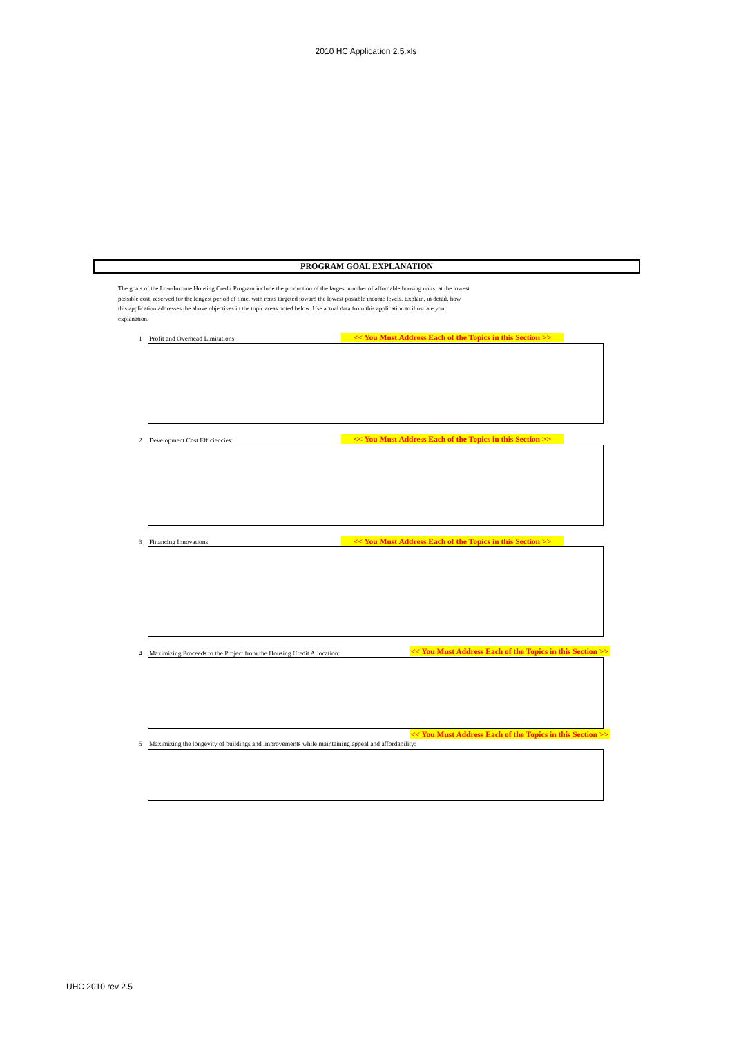2010 HC Application 2.5.xls
PROGRAM GOAL EXPLANATION
The goals of the Low-Income Housing Credit Program include the production of the largest number of affordable housing units, at the lowest possible cost, reserved for the longest period of time, with rents targeted toward the lowest possible income levels. Explain, in detail, how this application addresses the above objectives in the topic areas noted below. Use actual data from this application to illustrate your explanation.
1 Profit and Overhead Limitations: << You Must Address Each of the Topics in this Section >>
2 Development Cost Efficiencies: << You Must Address Each of the Topics in this Section >>
3 Financing Innovations: << You Must Address Each of the Topics in this Section >>
4 Maximizing Proceeds to the Project from the Housing Credit Allocation: << You Must Address Each of the Topics in this Section >>
<< You Must Address Each of the Topics in this Section >>
5 Maximizing the longevity of buildings and improvements while maintaining appeal and affordability:
UHC 2010 rev 2.5